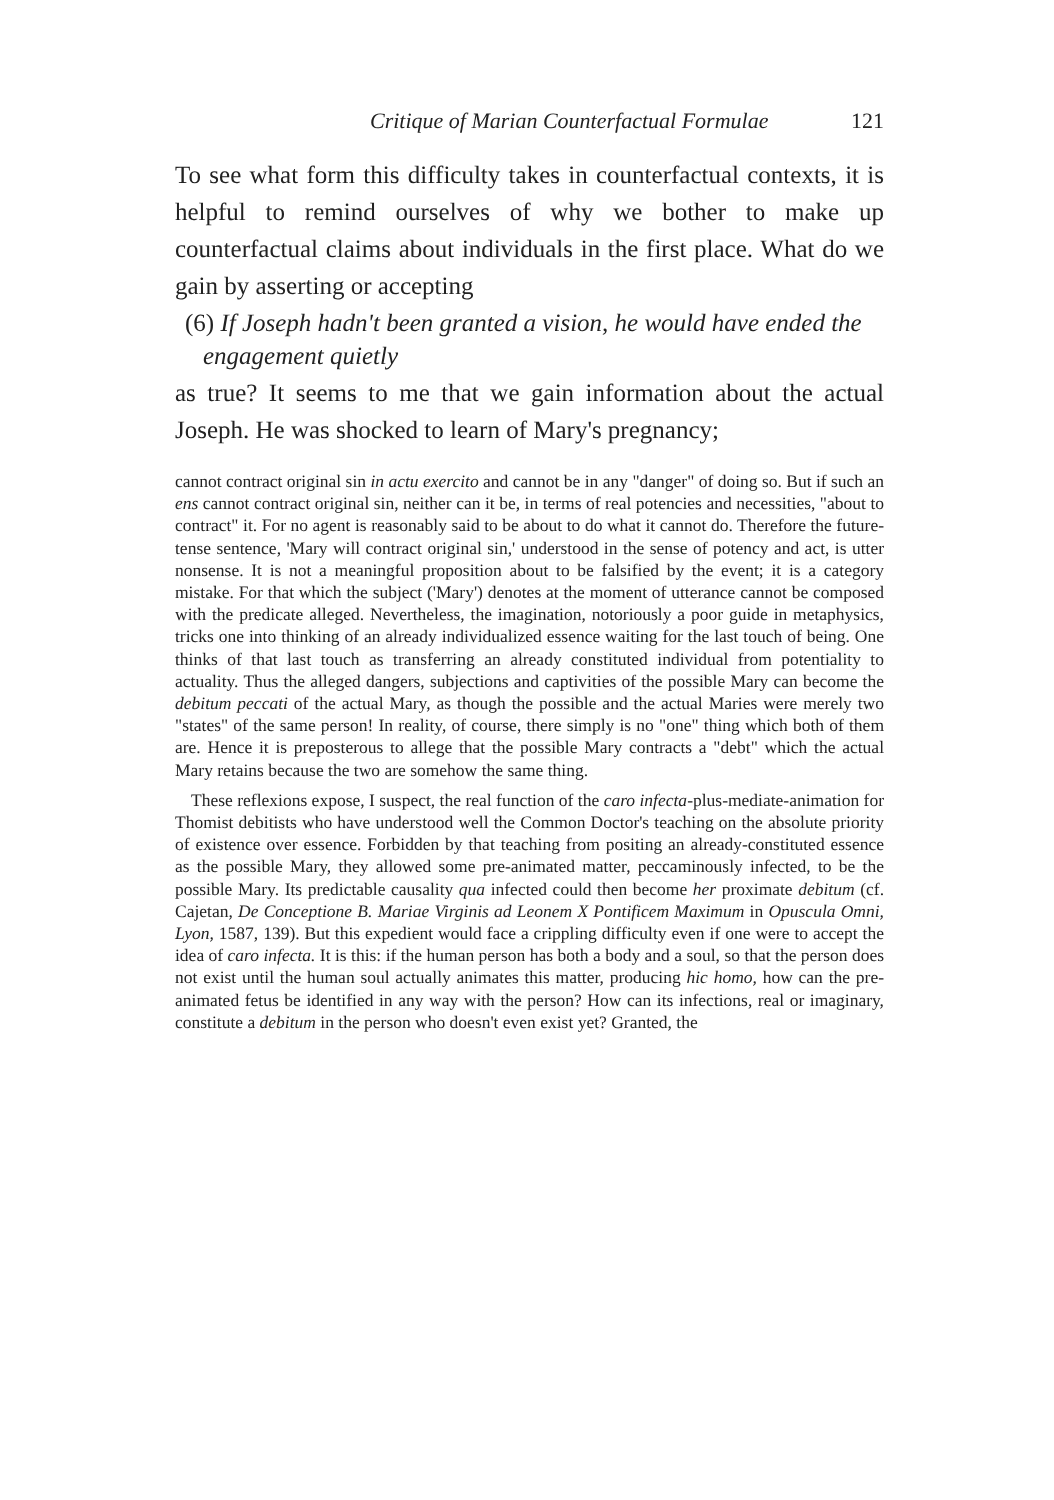Critique of Marian Counterfactual Formulae 121
To see what form this difficulty takes in counterfactual contexts, it is helpful to remind ourselves of why we bother to make up counterfactual claims about individuals in the first place. What do we gain by asserting or accepting
(6) If Joseph hadn't been granted a vision, he would have ended the engagement quietly
as true? It seems to me that we gain information about the actual Joseph. He was shocked to learn of Mary's pregnancy;
cannot contract original sin in actu exercito and cannot be in any "danger" of doing so. But if such an ens cannot contract original sin, neither can it be, in terms of real potencies and necessities, "about to contract" it. For no agent is reasonably said to be about to do what it cannot do. Therefore the future-tense sentence, 'Mary will contract original sin,' understood in the sense of potency and act, is utter nonsense. It is not a meaningful proposition about to be falsified by the event; it is a category mistake. For that which the subject ('Mary') denotes at the moment of utterance cannot be composed with the predicate alleged. Nevertheless, the imagination, notoriously a poor guide in metaphysics, tricks one into thinking of an already individualized essence waiting for the last touch of being. One thinks of that last touch as transferring an already constituted individual from potentiality to actuality. Thus the alleged dangers, subjections and captivities of the possible Mary can become the debitum peccati of the actual Mary, as though the possible and the actual Maries were merely two "states" of the same person! In reality, of course, there simply is no "one" thing which both of them are. Hence it is preposterous to allege that the possible Mary contracts a "debt" which the actual Mary retains because the two are somehow the same thing.
These reflexions expose, I suspect, the real function of the caro infecta-plus-mediate-animation for Thomist debitists who have understood well the Common Doctor's teaching on the absolute priority of existence over essence. Forbidden by that teaching from positing an already-constituted essence as the possible Mary, they allowed some pre-animated matter, peccaminously infected, to be the possible Mary. Its predictable causality qua infected could then become her proximate debitum (cf. Cajetan, De Conceptione B. Mariae Virginis ad Leonem X Pontificem Maximum in Opuscula Omni, Lyon, 1587, 139). But this expedient would face a crippling difficulty even if one were to accept the idea of caro infecta. It is this: if the human person has both a body and a soul, so that the person does not exist until the human soul actually animates this matter, producing hic homo, how can the pre-animated fetus be identified in any way with the person? How can its infections, real or imaginary, constitute a debitum in the person who doesn't even exist yet? Granted, the